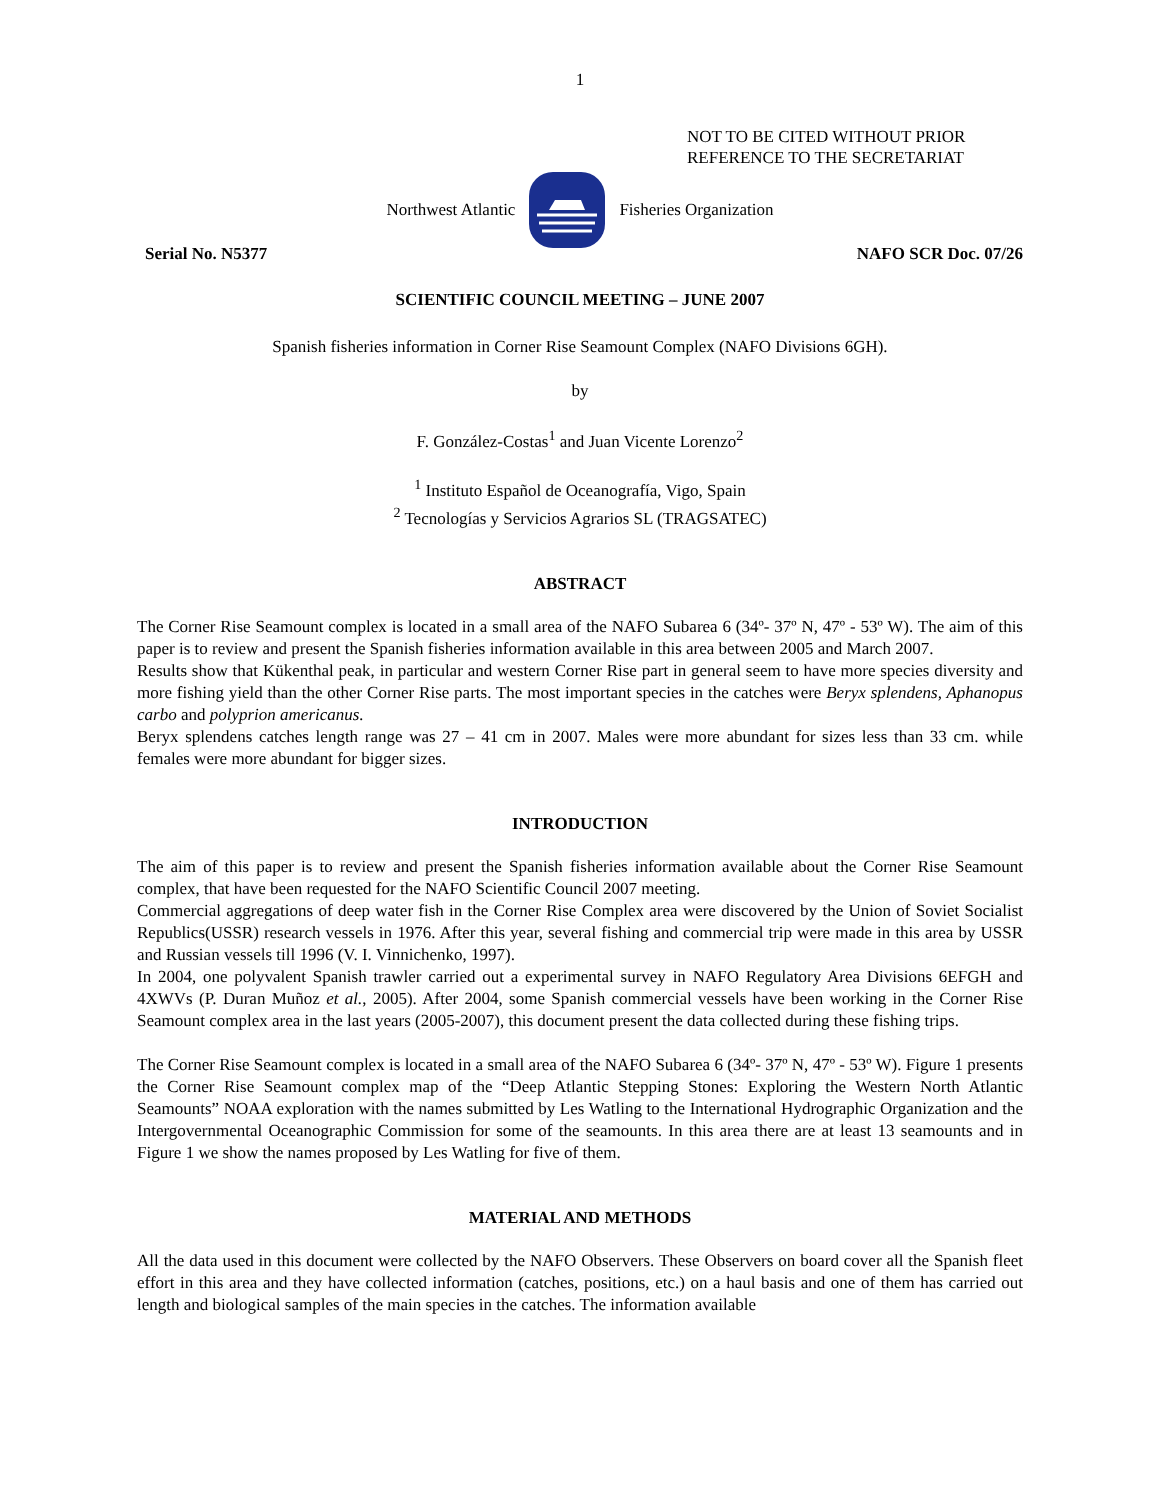1
NOT TO BE CITED WITHOUT PRIOR
REFERENCE TO THE SECRETARIAT
Northwest Atlantic Fisheries Organization
Serial No. N5377 NAFO SCR Doc. 07/26
SCIENTIFIC COUNCIL MEETING – JUNE 2007
Spanish fisheries information in Corner Rise Seamount Complex (NAFO Divisions 6GH).
by
F. González-Costas<sup>1</sup> and Juan Vicente Lorenzo<sup>2</sup>
<sup>1</sup> Instituto Español de Oceanografía, Vigo, Spain
<sup>2</sup> Tecnologías y Servicios Agrarios SL (TRAGSATEC)
ABSTRACT
The Corner Rise Seamount complex is located in a small area of the NAFO Subarea 6 (34º- 37º N, 47º - 53º W). The aim of this paper is to review and present the Spanish fisheries information available in this area between 2005 and March 2007.
Results show that Kükenthal peak, in particular and western Corner Rise part in general seem to have more species diversity and more fishing yield than the other Corner Rise parts. The most important species in the catches were Beryx splendens, Aphanopus carbo and polyprion americanus.
Beryx splendens catches length range was 27 – 41 cm in 2007. Males were more abundant for sizes less than 33 cm. while females were more abundant for bigger sizes.
INTRODUCTION
The aim of this paper is to review and present the Spanish fisheries information available about the Corner Rise Seamount complex, that have been requested for the NAFO Scientific Council 2007 meeting.
Commercial aggregations of deep water fish in the Corner Rise Complex area were discovered by the Union of Soviet Socialist Republics(USSR) research vessels in 1976. After this year, several fishing and commercial trip were made in this area by USSR and Russian vessels till 1996 (V. I. Vinnichenko, 1997).
In 2004, one polyvalent Spanish trawler carried out a experimental survey in NAFO Regulatory Area Divisions 6EFGH and 4XWVs (P. Duran Muñoz et al., 2005). After 2004, some Spanish commercial vessels have been working in the Corner Rise Seamount complex area in the last years (2005-2007), this document present the data collected during these fishing trips.
The Corner Rise Seamount complex is located in a small area of the NAFO Subarea 6 (34º- 37º N, 47º - 53º W). Figure 1 presents the Corner Rise Seamount complex map of the “Deep Atlantic Stepping Stones: Exploring the Western North Atlantic Seamounts” NOAA exploration with the names submitted by Les Watling to the International Hydrographic Organization and the Intergovernmental Oceanographic Commission for some of the seamounts. In this area there are at least 13 seamounts and in Figure 1 we show the names proposed by Les Watling for five of them.
MATERIAL AND METHODS
All the data used in this document were collected by the NAFO Observers. These Observers on board cover all the Spanish fleet effort in this area and they have collected information (catches, positions, etc.) on a haul basis and one of them has carried out length and biological samples of the main species in the catches. The information available